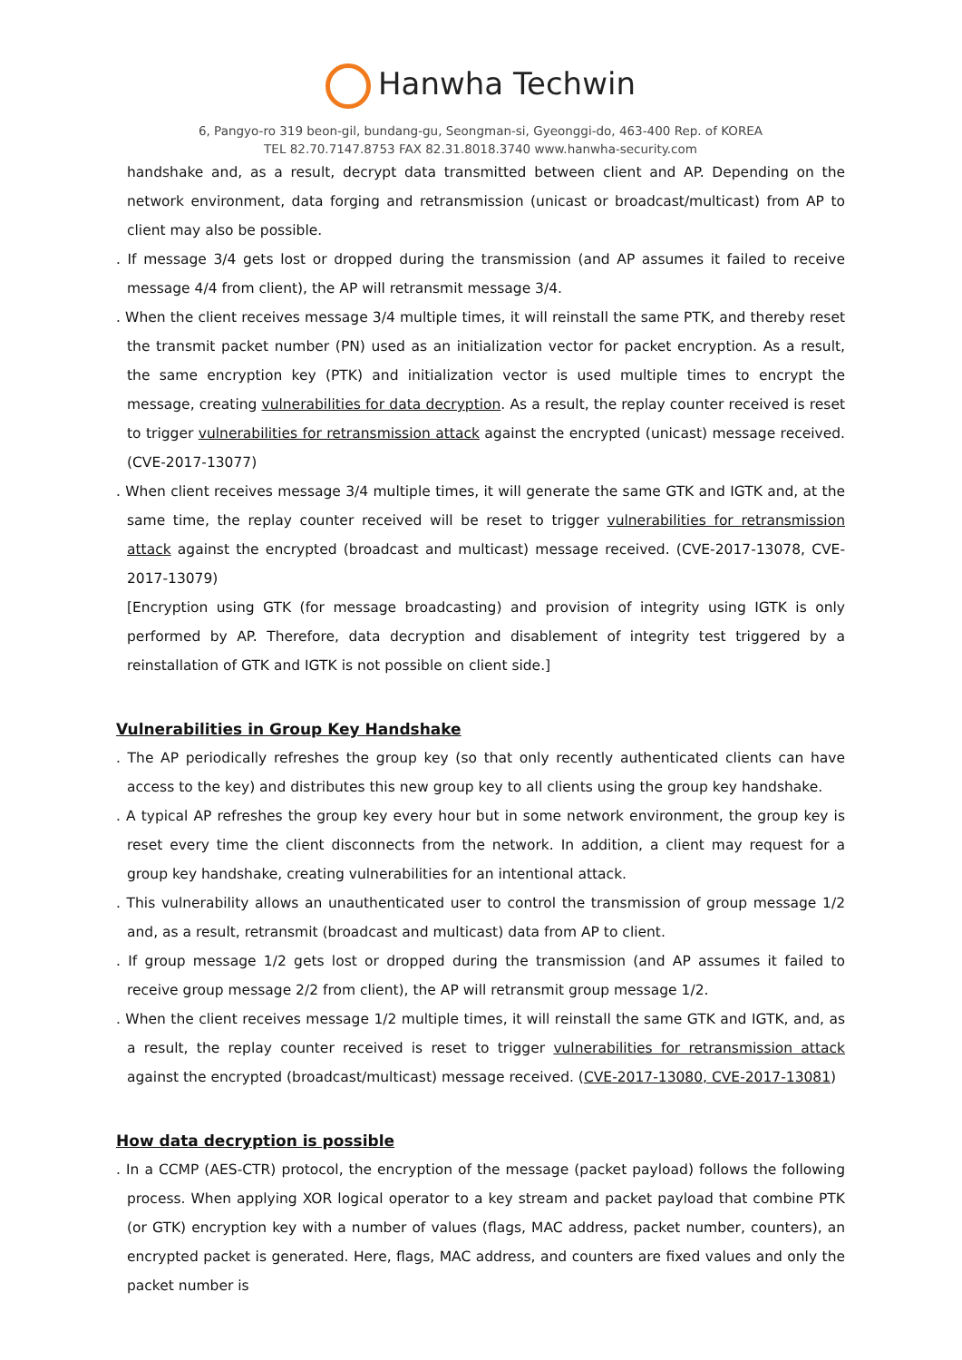Hanwha Techwin
6, Pangyo-ro 319 beon-gil, bundang-gu, Seongman-si, Gyeonggi-do, 463-400 Rep. of KOREA
TEL 82.70.7147.8753 FAX 82.31.8018.3740 www.hanwha-security.com
handshake and, as a result, decrypt data transmitted between client and AP. Depending on the network environment, data forging and retransmission (unicast or broadcast/multicast) from AP to client may also be possible.
. If message 3/4 gets lost or dropped during the transmission (and AP assumes it failed to receive message 4/4 from client), the AP will retransmit message 3/4.
. When the client receives message 3/4 multiple times, it will reinstall the same PTK, and thereby reset the transmit packet number (PN) used as an initialization vector for packet encryption. As a result, the same encryption key (PTK) and initialization vector is used multiple times to encrypt the message, creating vulnerabilities for data decryption. As a result, the replay counter received is reset to trigger vulnerabilities for retransmission attack against the encrypted (unicast) message received. (CVE-2017-13077)
. When client receives message 3/4 multiple times, it will generate the same GTK and IGTK and, at the same time, the replay counter received will be reset to trigger vulnerabilities for retransmission attack against the encrypted (broadcast and multicast) message received. (CVE-2017-13078, CVE-2017-13079)
[Encryption using GTK (for message broadcasting) and provision of integrity using IGTK is only performed by AP. Therefore, data decryption and disablement of integrity test triggered by a reinstallation of GTK and IGTK is not possible on client side.]
Vulnerabilities in Group Key Handshake
. The AP periodically refreshes the group key (so that only recently authenticated clients can have access to the key) and distributes this new group key to all clients using the group key handshake.
. A typical AP refreshes the group key every hour but in some network environment, the group key is reset every time the client disconnects from the network. In addition, a client may request for a group key handshake, creating vulnerabilities for an intentional attack.
. This vulnerability allows an unauthenticated user to control the transmission of group message 1/2 and, as a result, retransmit (broadcast and multicast) data from AP to client.
. If group message 1/2 gets lost or dropped during the transmission (and AP assumes it failed to receive group message 2/2 from client), the AP will retransmit group message 1/2.
. When the client receives message 1/2 multiple times, it will reinstall the same GTK and IGTK, and, as a result, the replay counter received is reset to trigger vulnerabilities for retransmission attack against the encrypted (broadcast/multicast) message received. (CVE-2017-13080, CVE-2017-13081)
How data decryption is possible
. In a CCMP (AES-CTR) protocol, the encryption of the message (packet payload) follows the following process. When applying XOR logical operator to a key stream and packet payload that combine PTK (or GTK) encryption key with a number of values (flags, MAC address, packet number, counters), an encrypted packet is generated. Here, flags, MAC address, and counters are fixed values and only the packet number is